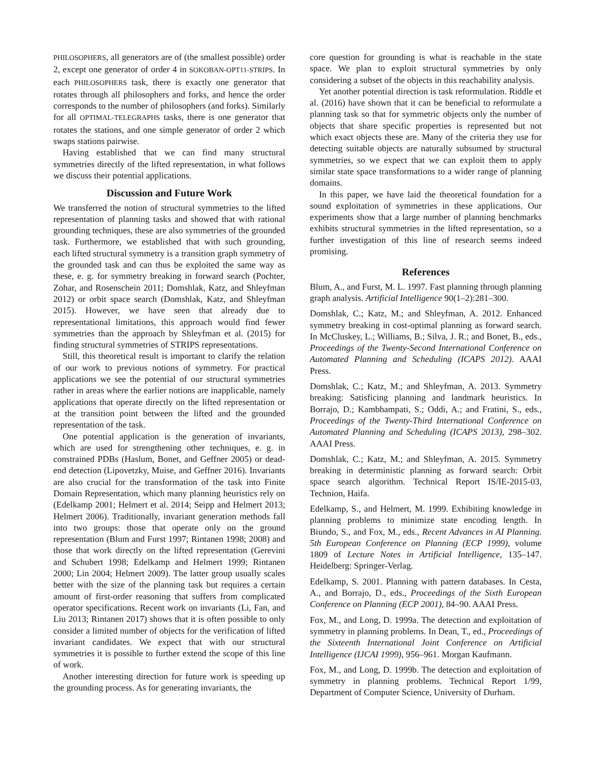PHILOSOPHERS, all generators are of (the smallest possible) order 2, except one generator of order 4 in SOKOBAN-OPT11-STRIPS. In each PHILOSOPHERS task, there is exactly one generator that rotates through all philosophers and forks, and hence the order corresponds to the number of philosophers (and forks). Similarly for all OPTIMAL-TELEGRAPHS tasks, there is one generator that rotates the stations, and one simple generator of order 2 which swaps stations pairwise.
Having established that we can find many structural symmetries directly of the lifted representation, in what follows we discuss their potential applications.
Discussion and Future Work
We transferred the notion of structural symmetries to the lifted representation of planning tasks and showed that with rational grounding techniques, these are also symmetries of the grounded task. Furthermore, we established that with such grounding, each lifted structural symmetry is a transition graph symmetry of the grounded task and can thus be exploited the same way as these, e. g. for symmetry breaking in forward search (Pochter, Zohar, and Rosenschein 2011; Domshlak, Katz, and Shleyfman 2012) or orbit space search (Domshlak, Katz, and Shleyfman 2015). However, we have seen that already due to representational limitations, this approach would find fewer symmetries than the approach by Shleyfman et al. (2015) for finding structural symmetries of STRIPS representations.
Still, this theoretical result is important to clarify the relation of our work to previous notions of symmetry. For practical applications we see the potential of our structural symmetries rather in areas where the earlier notions are inapplicable, namely applications that operate directly on the lifted representation or at the transition point between the lifted and the grounded representation of the task.
One potential application is the generation of invariants, which are used for strengthening other techniques, e. g. in constrained PDBs (Haslum, Bonet, and Geffner 2005) or dead-end detection (Lipovetzky, Muise, and Geffner 2016). Invariants are also crucial for the transformation of the task into Finite Domain Representation, which many planning heuristics rely on (Edelkamp 2001; Helmert et al. 2014; Seipp and Helmert 2013; Helmert 2006). Traditionally, invariant generation methods fall into two groups: those that operate only on the ground representation (Blum and Furst 1997; Rintanen 1998; 2008) and those that work directly on the lifted representation (Gerevini and Schubert 1998; Edelkamp and Helmert 1999; Rintanen 2000; Lin 2004; Helmert 2009). The latter group usually scales better with the size of the planning task but requires a certain amount of first-order reasoning that suffers from complicated operator specifications. Recent work on invariants (Li, Fan, and Liu 2013; Rintanen 2017) shows that it is often possible to only consider a limited number of objects for the verification of lifted invariant candidates. We expect that with our structural symmetries it is possible to further extend the scope of this line of work.
Another interesting direction for future work is speeding up the grounding process. As for generating invariants, the
core question for grounding is what is reachable in the state space. We plan to exploit structural symmetries by only considering a subset of the objects in this reachability analysis.
Yet another potential direction is task reformulation. Riddle et al. (2016) have shown that it can be beneficial to reformulate a planning task so that for symmetric objects only the number of objects that share specific properties is represented but not which exact objects these are. Many of the criteria they use for detecting suitable objects are naturally subsumed by structural symmetries, so we expect that we can exploit them to apply similar state space transformations to a wider range of planning domains.
In this paper, we have laid the theoretical foundation for a sound exploitation of symmetries in these applications. Our experiments show that a large number of planning benchmarks exhibits structural symmetries in the lifted representation, so a further investigation of this line of research seems indeed promising.
References
Blum, A., and Furst, M. L. 1997. Fast planning through planning graph analysis. Artificial Intelligence 90(1–2):281–300.
Domshlak, C.; Katz, M.; and Shleyfman, A. 2012. Enhanced symmetry breaking in cost-optimal planning as forward search. In McCluskey, L.; Williams, B.; Silva, J. R.; and Bonet, B., eds., Proceedings of the Twenty-Second International Conference on Automated Planning and Scheduling (ICAPS 2012). AAAI Press.
Domshlak, C.; Katz, M.; and Shleyfman, A. 2013. Symmetry breaking: Satisficing planning and landmark heuristics. In Borrajo, D.; Kambhampati, S.; Oddi, A.; and Fratini, S., eds., Proceedings of the Twenty-Third International Conference on Automated Planning and Scheduling (ICAPS 2013), 298–302. AAAI Press.
Domshlak, C.; Katz, M.; and Shleyfman, A. 2015. Symmetry breaking in deterministic planning as forward search: Orbit space search algorithm. Technical Report IS/IE-2015-03, Technion, Haifa.
Edelkamp, S., and Helmert, M. 1999. Exhibiting knowledge in planning problems to minimize state encoding length. In Biundo, S., and Fox, M., eds., Recent Advances in AI Planning. 5th European Conference on Planning (ECP 1999), volume 1809 of Lecture Notes in Artificial Intelligence, 135–147. Heidelberg: Springer-Verlag.
Edelkamp, S. 2001. Planning with pattern databases. In Cesta, A., and Borrajo, D., eds., Proceedings of the Sixth European Conference on Planning (ECP 2001), 84–90. AAAI Press.
Fox, M., and Long, D. 1999a. The detection and exploitation of symmetry in planning problems. In Dean, T., ed., Proceedings of the Sixteenth International Joint Conference on Artificial Intelligence (IJCAI 1999), 956–961. Morgan Kaufmann.
Fox, M., and Long, D. 1999b. The detection and exploitation of symmetry in planning problems. Technical Report 1/99, Department of Computer Science, University of Durham.